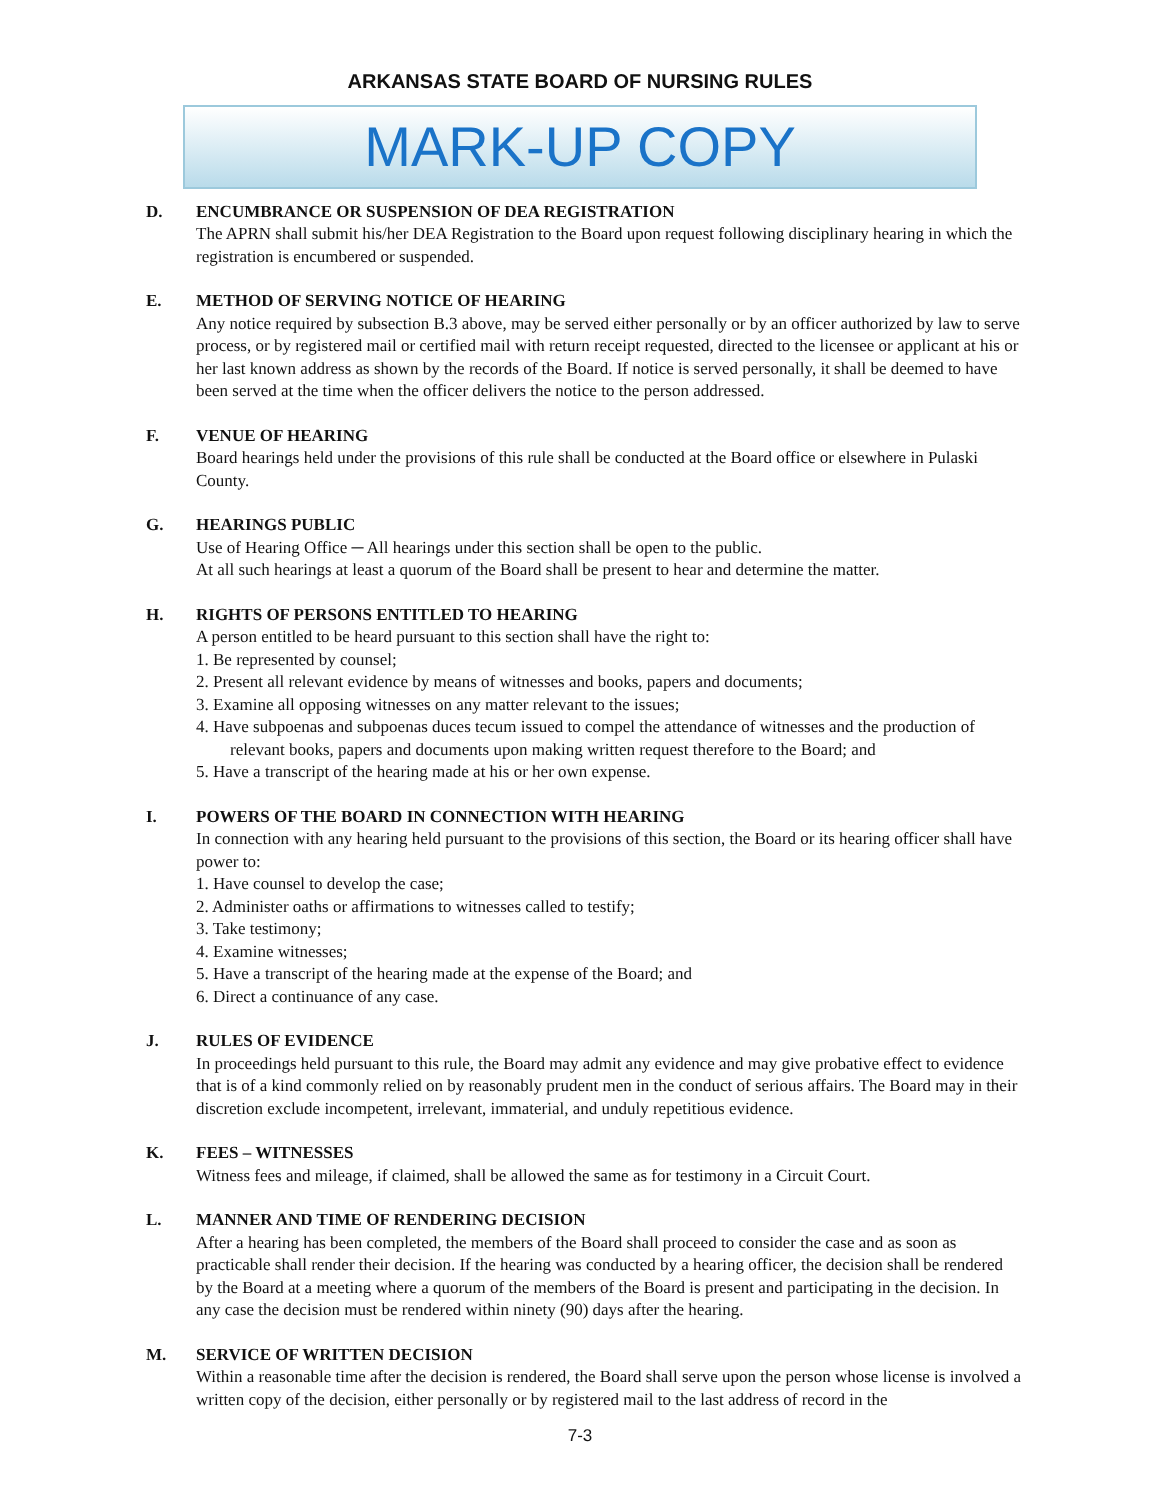ARKANSAS STATE BOARD OF NURSING RULES
MARK-UP COPY
D. ENCUMBRANCE OR SUSPENSION OF DEA REGISTRATION
The APRN shall submit his/her DEA Registration to the Board upon request following disciplinary hearing in which the registration is encumbered or suspended.
E. METHOD OF SERVING NOTICE OF HEARING
Any notice required by subsection B.3 above, may be served either personally or by an officer authorized by law to serve process, or by registered mail or certified mail with return receipt requested, directed to the licensee or applicant at his or her last known address as shown by the records of the Board. If notice is served personally, it shall be deemed to have been served at the time when the officer delivers the notice to the person addressed.
F. VENUE OF HEARING
Board hearings held under the provisions of this rule shall be conducted at the Board office or elsewhere in Pulaski County.
G. HEARINGS PUBLIC
Use of Hearing Office ─ All hearings under this section shall be open to the public.
At all such hearings at least a quorum of the Board shall be present to hear and determine the matter.
H. RIGHTS OF PERSONS ENTITLED TO HEARING
A person entitled to be heard pursuant to this section shall have the right to:
1. Be represented by counsel;
2. Present all relevant evidence by means of witnesses and books, papers and documents;
3. Examine all opposing witnesses on any matter relevant to the issues;
4. Have subpoenas and subpoenas duces tecum issued to compel the attendance of witnesses and the production of relevant books, papers and documents upon making written request therefore to the Board; and
5. Have a transcript of the hearing made at his or her own expense.
I. POWERS OF THE BOARD IN CONNECTION WITH HEARING
In connection with any hearing held pursuant to the provisions of this section, the Board or its hearing officer shall have power to:
1. Have counsel to develop the case;
2. Administer oaths or affirmations to witnesses called to testify;
3. Take testimony;
4. Examine witnesses;
5. Have a transcript of the hearing made at the expense of the Board; and
6. Direct a continuance of any case.
J. RULES OF EVIDENCE
In proceedings held pursuant to this rule, the Board may admit any evidence and may give probative effect to evidence that is of a kind commonly relied on by reasonably prudent men in the conduct of serious affairs. The Board may in their discretion exclude incompetent, irrelevant, immaterial, and unduly repetitious evidence.
K. FEES – WITNESSES
Witness fees and mileage, if claimed, shall be allowed the same as for testimony in a Circuit Court.
L. MANNER AND TIME OF RENDERING DECISION
After a hearing has been completed, the members of the Board shall proceed to consider the case and as soon as practicable shall render their decision. If the hearing was conducted by a hearing officer, the decision shall be rendered by the Board at a meeting where a quorum of the members of the Board is present and participating in the decision. In any case the decision must be rendered within ninety (90) days after the hearing.
M. SERVICE OF WRITTEN DECISION
Within a reasonable time after the decision is rendered, the Board shall serve upon the person whose license is involved a written copy of the decision, either personally or by registered mail to the last address of record in the
7-3